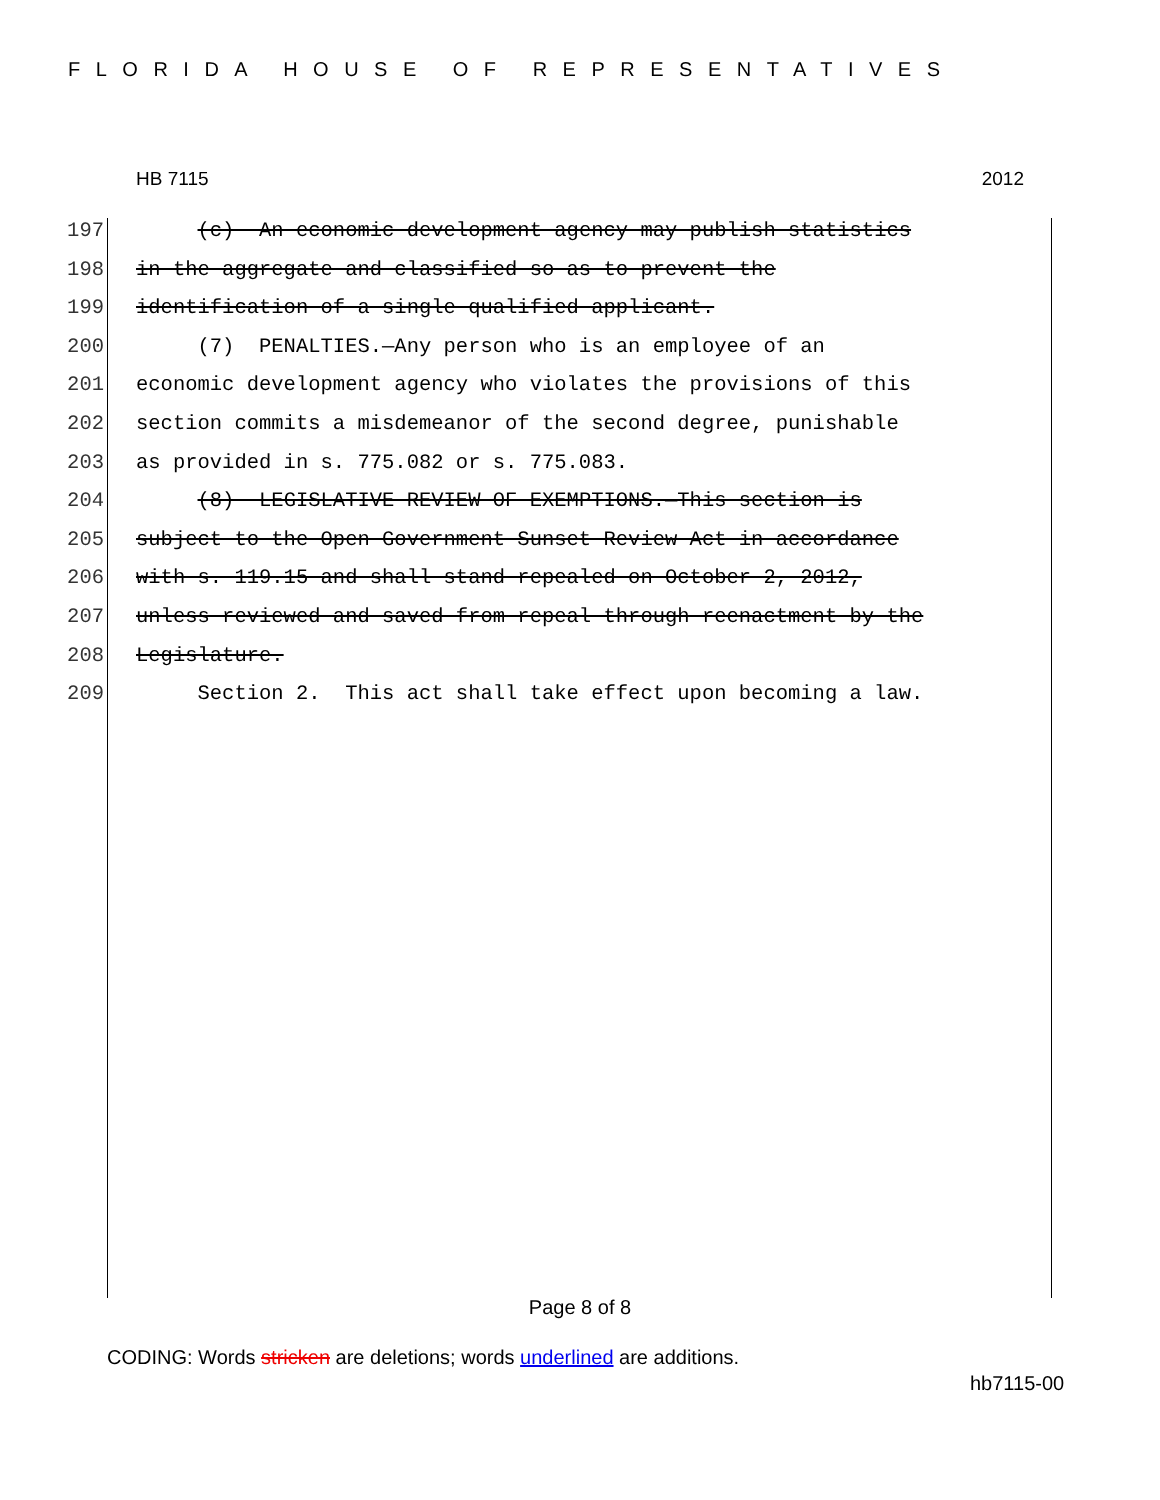FLORIDA HOUSE OF REPRESENTATIVES
HB 7115 2012
197 (c) An economic development agency may publish statistics
198 in the aggregate and classified so as to prevent the
199 identification of a single qualified applicant.
200 (7) PENALTIES.—Any person who is an employee of an
201 economic development agency who violates the provisions of this
202 section commits a misdemeanor of the second degree, punishable
203 as provided in s. 775.082 or s. 775.083.
204 (8) LEGISLATIVE REVIEW OF EXEMPTIONS.—This section is
205 subject to the Open Government Sunset Review Act in accordance
206 with s. 119.15 and shall stand repealed on October 2, 2012,
207 unless reviewed and saved from repeal through reenactment by the
208 Legislature.
209 Section 2. This act shall take effect upon becoming a law.
Page 8 of 8
CODING: Words stricken are deletions; words underlined are additions.
hb7115-00